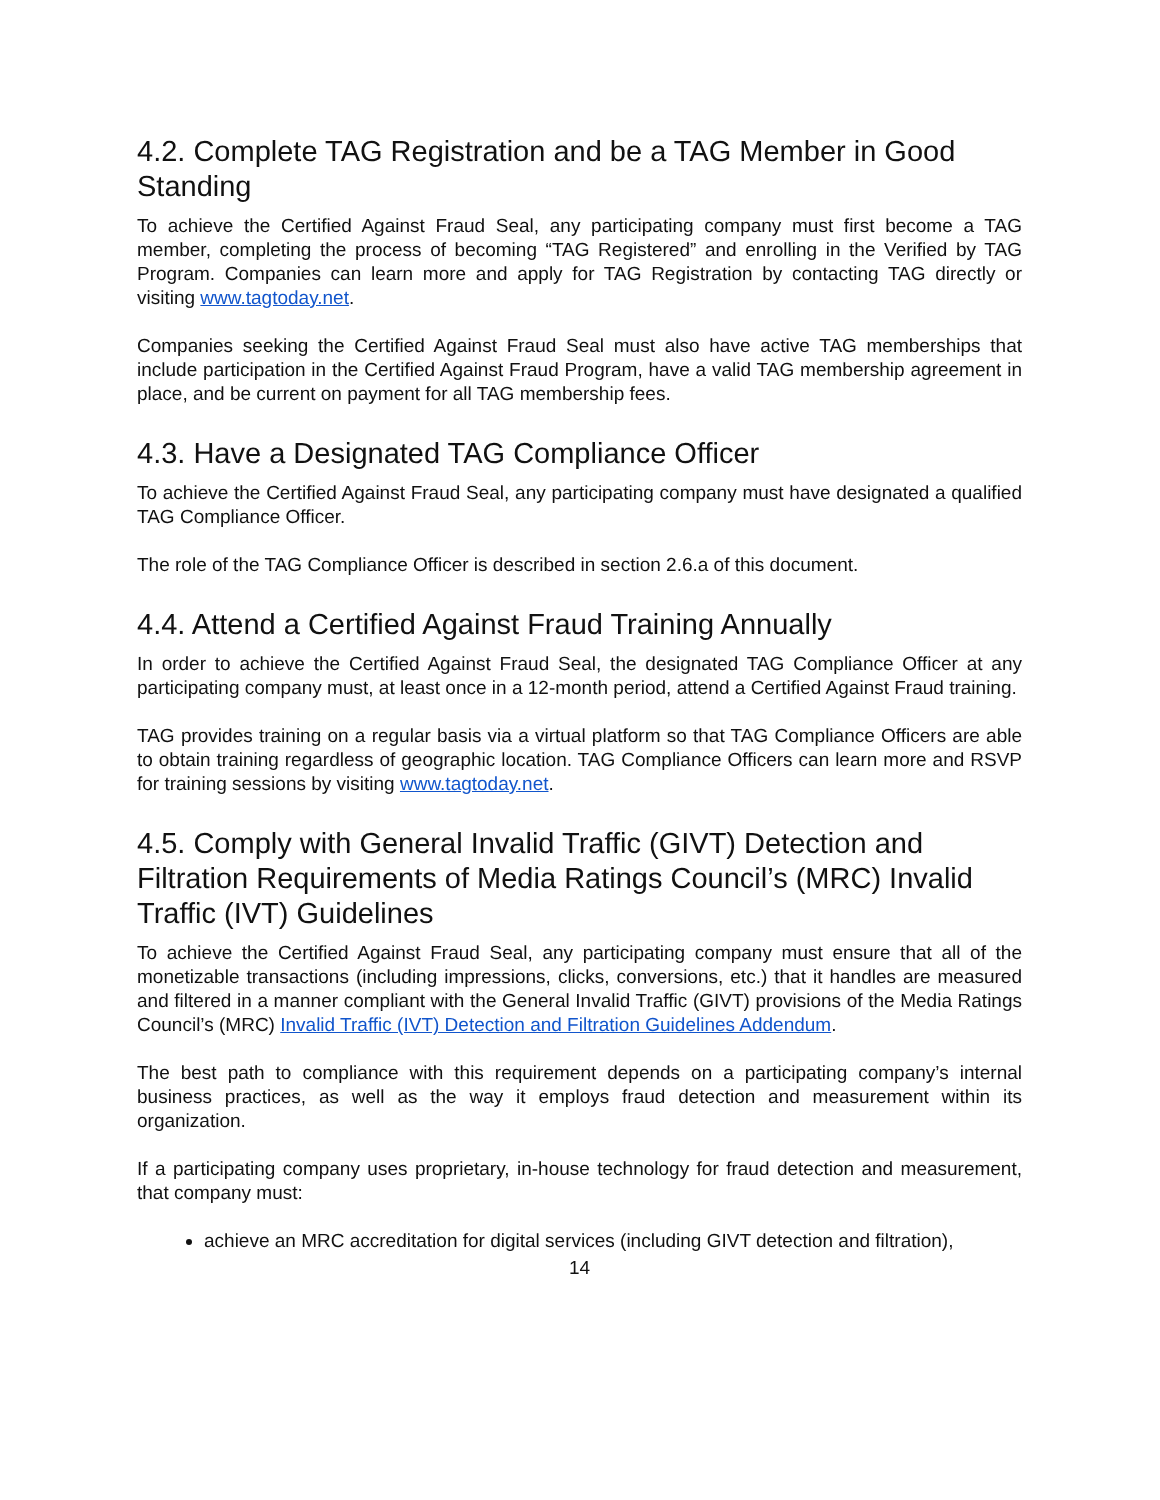4.2. Complete TAG Registration and be a TAG Member in Good Standing
To achieve the Certified Against Fraud Seal, any participating company must first become a TAG member, completing the process of becoming “TAG Registered” and enrolling in the Verified by TAG Program. Companies can learn more and apply for TAG Registration by contacting TAG directly or visiting www.tagtoday.net.
Companies seeking the Certified Against Fraud Seal must also have active TAG memberships that include participation in the Certified Against Fraud Program, have a valid TAG membership agreement in place, and be current on payment for all TAG membership fees.
4.3. Have a Designated TAG Compliance Officer
To achieve the Certified Against Fraud Seal, any participating company must have designated a qualified TAG Compliance Officer.
The role of the TAG Compliance Officer is described in section 2.6.a of this document.
4.4. Attend a Certified Against Fraud Training Annually
In order to achieve the Certified Against Fraud Seal, the designated TAG Compliance Officer at any participating company must, at least once in a 12-month period, attend a Certified Against Fraud training.
TAG provides training on a regular basis via a virtual platform so that TAG Compliance Officers are able to obtain training regardless of geographic location. TAG Compliance Officers can learn more and RSVP for training sessions by visiting www.tagtoday.net.
4.5. Comply with General Invalid Traffic (GIVT) Detection and Filtration Requirements of Media Ratings Council’s (MRC) Invalid Traffic (IVT) Guidelines
To achieve the Certified Against Fraud Seal, any participating company must ensure that all of the monetizable transactions (including impressions, clicks, conversions, etc.) that it handles are measured and filtered in a manner compliant with the General Invalid Traffic (GIVT) provisions of the Media Ratings Council’s (MRC) Invalid Traffic (IVT) Detection and Filtration Guidelines Addendum.
The best path to compliance with this requirement depends on a participating company’s internal business practices, as well as the way it employs fraud detection and measurement within its organization.
If a participating company uses proprietary, in-house technology for fraud detection and measurement, that company must:
achieve an MRC accreditation for digital services (including GIVT detection and filtration),
14